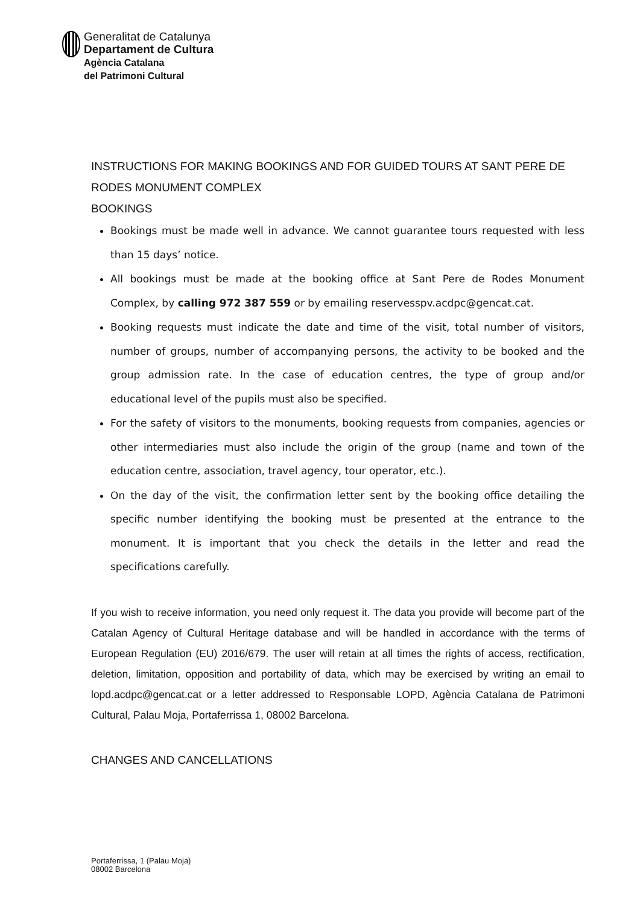Generalitat de Catalunya
Departament de Cultura
Agència Catalana
del Patrimoni Cultural
INSTRUCTIONS FOR MAKING BOOKINGS AND FOR GUIDED TOURS AT SANT PERE DE RODES MONUMENT COMPLEX
BOOKINGS
Bookings must be made well in advance. We cannot guarantee tours requested with less than 15 days’ notice.
All bookings must be made at the booking office at Sant Pere de Rodes Monument Complex, by calling 972 387 559 or by emailing reservesspv.acdpc@gencat.cat.
Booking requests must indicate the date and time of the visit, total number of visitors, number of groups, number of accompanying persons, the activity to be booked and the group admission rate. In the case of education centres, the type of group and/or educational level of the pupils must also be specified.
For the safety of visitors to the monuments, booking requests from companies, agencies or other intermediaries must also include the origin of the group (name and town of the education centre, association, travel agency, tour operator, etc.).
On the day of the visit, the confirmation letter sent by the booking office detailing the specific number identifying the booking must be presented at the entrance to the monument. It is important that you check the details in the letter and read the specifications carefully.
If you wish to receive information, you need only request it. The data you provide will become part of the Catalan Agency of Cultural Heritage database and will be handled in accordance with the terms of European Regulation (EU) 2016/679. The user will retain at all times the rights of access, rectification, deletion, limitation, opposition and portability of data, which may be exercised by writing an email to lopd.acdpc@gencat.cat or a letter addressed to Responsable LOPD, Agència Catalana de Patrimoni Cultural, Palau Moja, Portaferrissa 1, 08002 Barcelona.
CHANGES AND CANCELLATIONS
Portaferrissa, 1 (Palau Moja)
08002 Barcelona